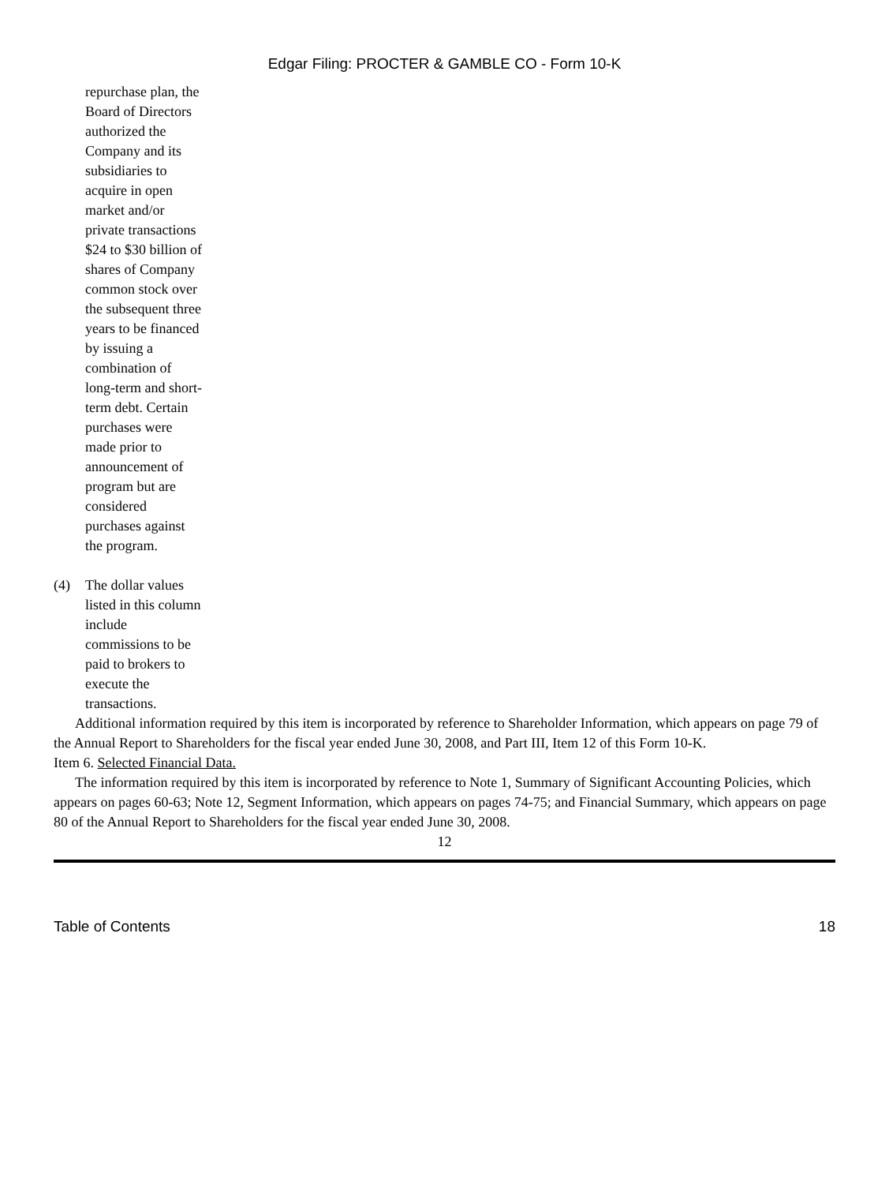Edgar Filing: PROCTER & GAMBLE CO - Form 10-K
repurchase plan, the Board of Directors authorized the Company and its subsidiaries to acquire in open market and/or private transactions $24 to $30 billion of shares of Company common stock over the subsequent three years to be financed by issuing a combination of long-term and short-term debt. Certain purchases were made prior to announcement of program but are considered purchases against the program.
(4) The dollar values listed in this column include commissions to be paid to brokers to execute the transactions.
Additional information required by this item is incorporated by reference to Shareholder Information, which appears on page 79 of the Annual Report to Shareholders for the fiscal year ended June 30, 2008, and Part III, Item 12 of this Form 10-K.
Item 6. Selected Financial Data.
The information required by this item is incorporated by reference to Note 1, Summary of Significant Accounting Policies, which appears on pages 60-63; Note 12, Segment Information, which appears on pages 74-75; and Financial Summary, which appears on page 80 of the Annual Report to Shareholders for the fiscal year ended June 30, 2008.
12
Table of Contents 18